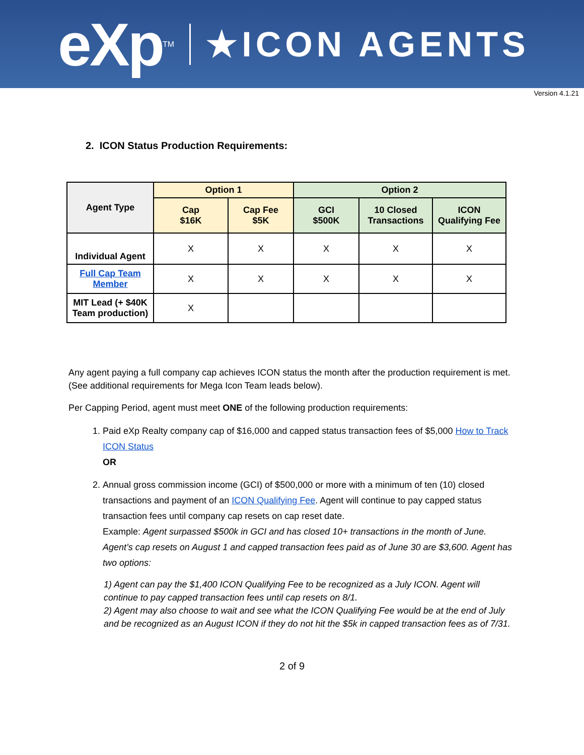eXp TM ★ICON AGENTS
Version 4.1.21
2. ICON Status Production Requirements:
| Agent Type | Option 1 | | Option 2 | | |
| --- | --- | --- | --- | --- | --- |
| | Cap $16K | Cap Fee $5K | GCI $500K | 10 Closed Transactions | ICON Qualifying Fee |
| Individual Agent | X | X | X | X | X |
| Full Cap Team Member | X | X | X | X | X |
| MIT Lead (+ $40K Team production) | X | | | | |
Any agent paying a full company cap achieves ICON status the month after the production requirement is met. (See additional requirements for Mega Icon Team leads below).
Per Capping Period, agent must meet ONE of the following production requirements:
1. Paid eXp Realty company cap of $16,000 and capped status transaction fees of $5,000 How to Track ICON Status
OR
2. Annual gross commission income (GCI) of $500,000 or more with a minimum of ten (10) closed transactions and payment of an ICON Qualifying Fee. Agent will continue to pay capped status transaction fees until company cap resets on cap reset date.
Example: Agent surpassed $500k in GCI and has closed 10+ transactions in the month of June. Agent’s cap resets on August 1 and capped transaction fees paid as of June 30 are $3,600. Agent has two options:
1) Agent can pay the $1,400 ICON Qualifying Fee to be recognized as a July ICON. Agent will continue to pay capped transaction fees until cap resets on 8/1.
2) Agent may also choose to wait and see what the ICON Qualifying Fee would be at the end of July and be recognized as an August ICON if they do not hit the $5k in capped transaction fees as of 7/31.
2 of 9